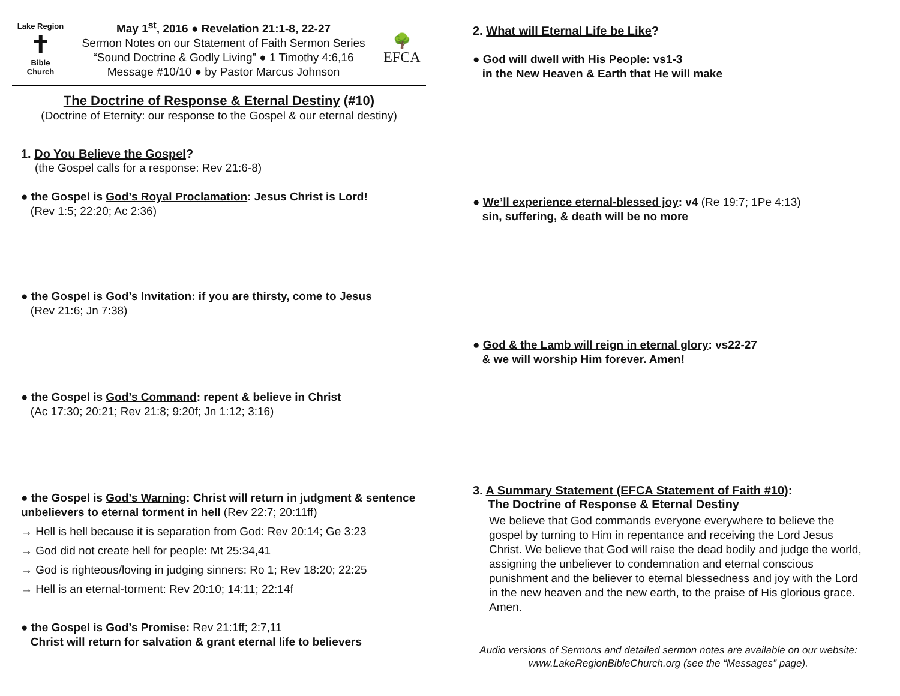Lake Region
✝
Bible
Church
May 1<sup>st</sup>, 2016 ● Revelation 21:1-8, 22-27
Sermon Notes on our Statement of Faith Sermon Series
“Sound Doctrine & Godly Living” ● 1 Timothy 4:6,16
Message #10/10 ● by Pastor Marcus Johnson
🌳
EFCA
The Doctrine of Response & Eternal Destiny (#10)
(Doctrine of Eternity: our response to the Gospel & our eternal destiny)
1. Do You Believe the Gospel?
(the Gospel calls for a response: Rev 21:6-8)
● the Gospel is God’s Royal Proclamation: Jesus Christ is Lord!
(Rev 1:5; 22:20; Ac 2:36)
● the Gospel is God’s Invitation: if you are thirsty, come to Jesus
(Rev 21:6; Jn 7:38)
● the Gospel is God’s Command: repent & believe in Christ
(Ac 17:30; 20:21; Rev 21:8; 9:20f; Jn 1:12; 3:16)
● the Gospel is God’s Warning: Christ will return in judgment & sentence unbelievers to eternal torment in hell (Rev 22:7; 20:11ff)
→ Hell is hell because it is separation from God: Rev 20:14; Ge 3:23
→ God did not create hell for people: Mt 25:34,41
→ God is righteous/loving in judging sinners: Ro 1; Rev 18:20; 22:25
→ Hell is an eternal-torment: Rev 20:10; 14:11; 22:14f
● the Gospel is God’s Promise: Rev 21:1ff; 2:7,11
Christ will return for salvation & grant eternal life to believers
2. What will Eternal Life be Like?
● God will dwell with His People: vs1-3
in the New Heaven & Earth that He will make
● We’ll experience eternal-blessed joy: v4 (Re 19:7; 1Pe 4:13)
sin, suffering, & death will be no more
● God & the Lamb will reign in eternal glory: vs22-27
& we will worship Him forever. Amen!
3. A Summary Statement (EFCA Statement of Faith #10):
The Doctrine of Response & Eternal Destiny
We believe that God commands everyone everywhere to believe the gospel by turning to Him in repentance and receiving the Lord Jesus Christ. We believe that God will raise the dead bodily and judge the world, assigning the unbeliever to condemnation and eternal conscious punishment and the believer to eternal blessedness and joy with the Lord in the new heaven and the new earth, to the praise of His glorious grace. Amen.
Audio versions of Sermons and detailed sermon notes are available on our website: www.LakeRegionBibleChurch.org (see the “Messages” page).